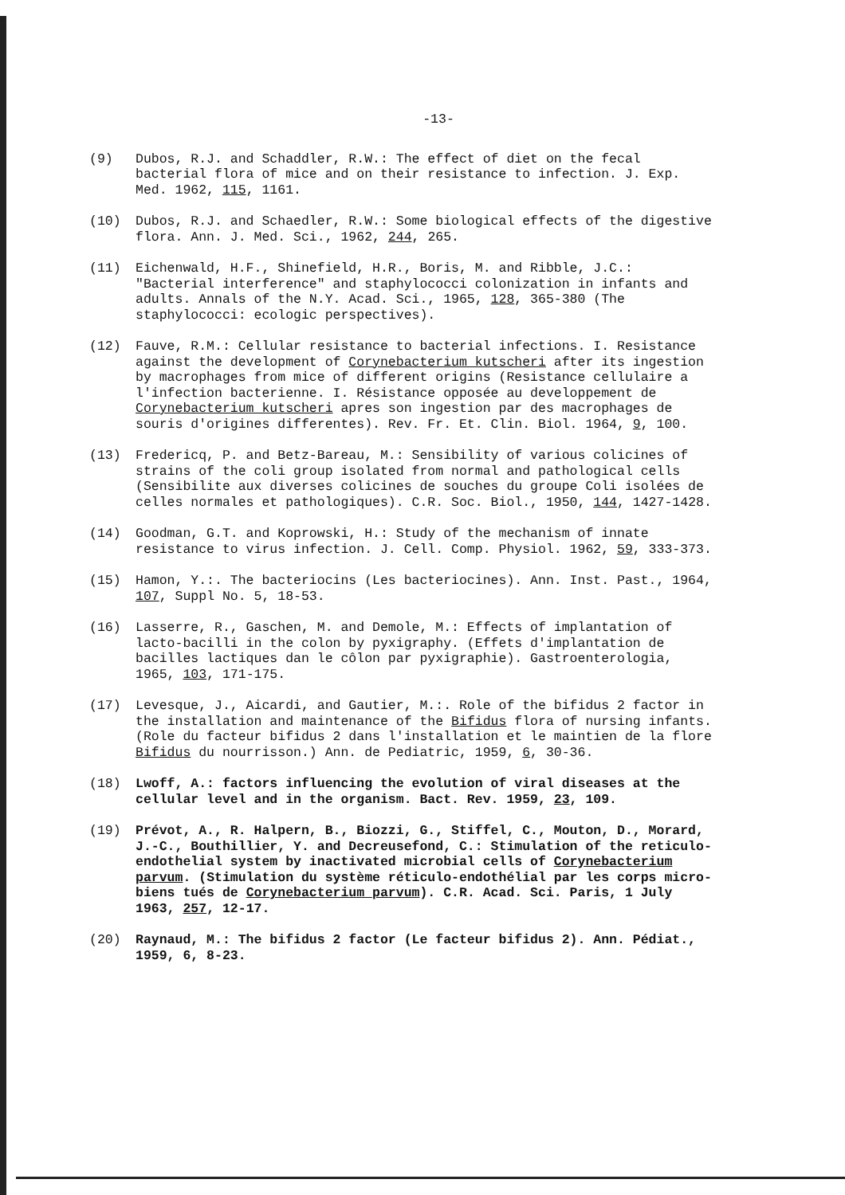-13-
(9) Dubos, R.J. and Schaddler, R.W.: The effect of diet on the fecal bacterial flora of mice and on their resistance to infection. J. Exp. Med. 1962, 115, 1161.
(10) Dubos, R.J. and Schaedler, R.W.: Some biological effects of the digestive flora. Ann. J. Med. Sci., 1962, 244, 265.
(11) Eichenwald, H.F., Shinefield, H.R., Boris, M. and Ribble, J.C.: "Bacterial interference" and staphylococci colonization in infants and adults. Annals of the N.Y. Acad. Sci., 1965, 128, 365-380 (The staphylococci: ecologic perspectives).
(12) Fauve, R.M.: Cellular resistance to bacterial infections. I. Resistance against the development of Corynebacterium kutscheri after its ingestion by macrophages from mice of different origins (Resistance cellulaire a l'infection bacterienne. I. Résistance opposée au developpement de Corynebacterium kutscheri apres son ingestion par des macrophages de souris d'origines differentes). Rev. Fr. Et. Clin. Biol. 1964, 9, 100.
(13) Fredericq, P. and Betz-Bareau, M.: Sensibility of various colicines of strains of the coli group isolated from normal and pathological cells (Sensibilite aux diverses colicines de souches du groupe Coli isolées de celles normales et pathologiques). C.R. Soc. Biol., 1950, 144, 1427-1428.
(14) Goodman, G.T. and Koprowski, H.: Study of the mechanism of innate resistance to virus infection. J. Cell. Comp. Physiol. 1962, 59, 333-373.
(15) Hamon, Y.:. The bacteriocins (Les bacteriocines). Ann. Inst. Past., 1964, 107, Suppl No. 5, 18-53.
(16) Lasserre, R., Gaschen, M. and Demole, M.: Effects of implantation of lacto-bacilli in the colon by pyxigraphy. (Effets d'implantation de bacilles lactiques dan le côlon par pyxigraphie). Gastroenterologia, 1965, 103, 171-175.
(17) Levesque, J., Aicardi, and Gautier, M.:. Role of the bifidus 2 factor in the installation and maintenance of the Bifidus flora of nursing infants. (Role du facteur bifidus 2 dans l'installation et le maintien de la flore Bifidus du nourrisson.) Ann. de Pediatric, 1959, 6, 30-36.
(18) Lwoff, A.: factors influencing the evolution of viral diseases at the cellular level and in the organism. Bact. Rev. 1959, 23, 109.
(19) Prévot, A., R. Halpern, B., Biozzi, G., Stiffel, C., Mouton, D., Morard, J.-C., Bouthillier, Y. and Decreusefond, C.: Stimulation of the reticulo-endothelial system by inactivated microbial cells of Corynebacterium parvum. (Stimulation du système réticulo-endothélial par les corps micro-biens tués de Corynebacterium parvum). C.R. Acad. Sci. Paris, 1 July 1963, 257, 12-17.
(20) Raynaud, M.: The bifidus 2 factor (Le facteur bifidus 2). Ann. Pédiat., 1959, 6, 8-23.